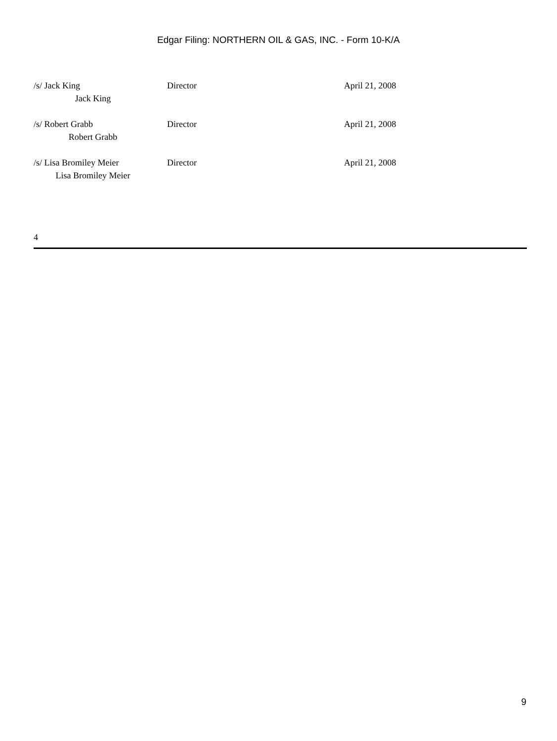Edgar Filing: NORTHERN OIL & GAS, INC. - Form 10-K/A
| /s/ Jack King Jack King | Director | April 21, 2008 |
| /s/ Robert Grabb Robert Grabb | Director | April 21, 2008 |
| /s/ Lisa Bromiley Meier Lisa Bromiley Meier | Director | April 21, 2008 |
4
9